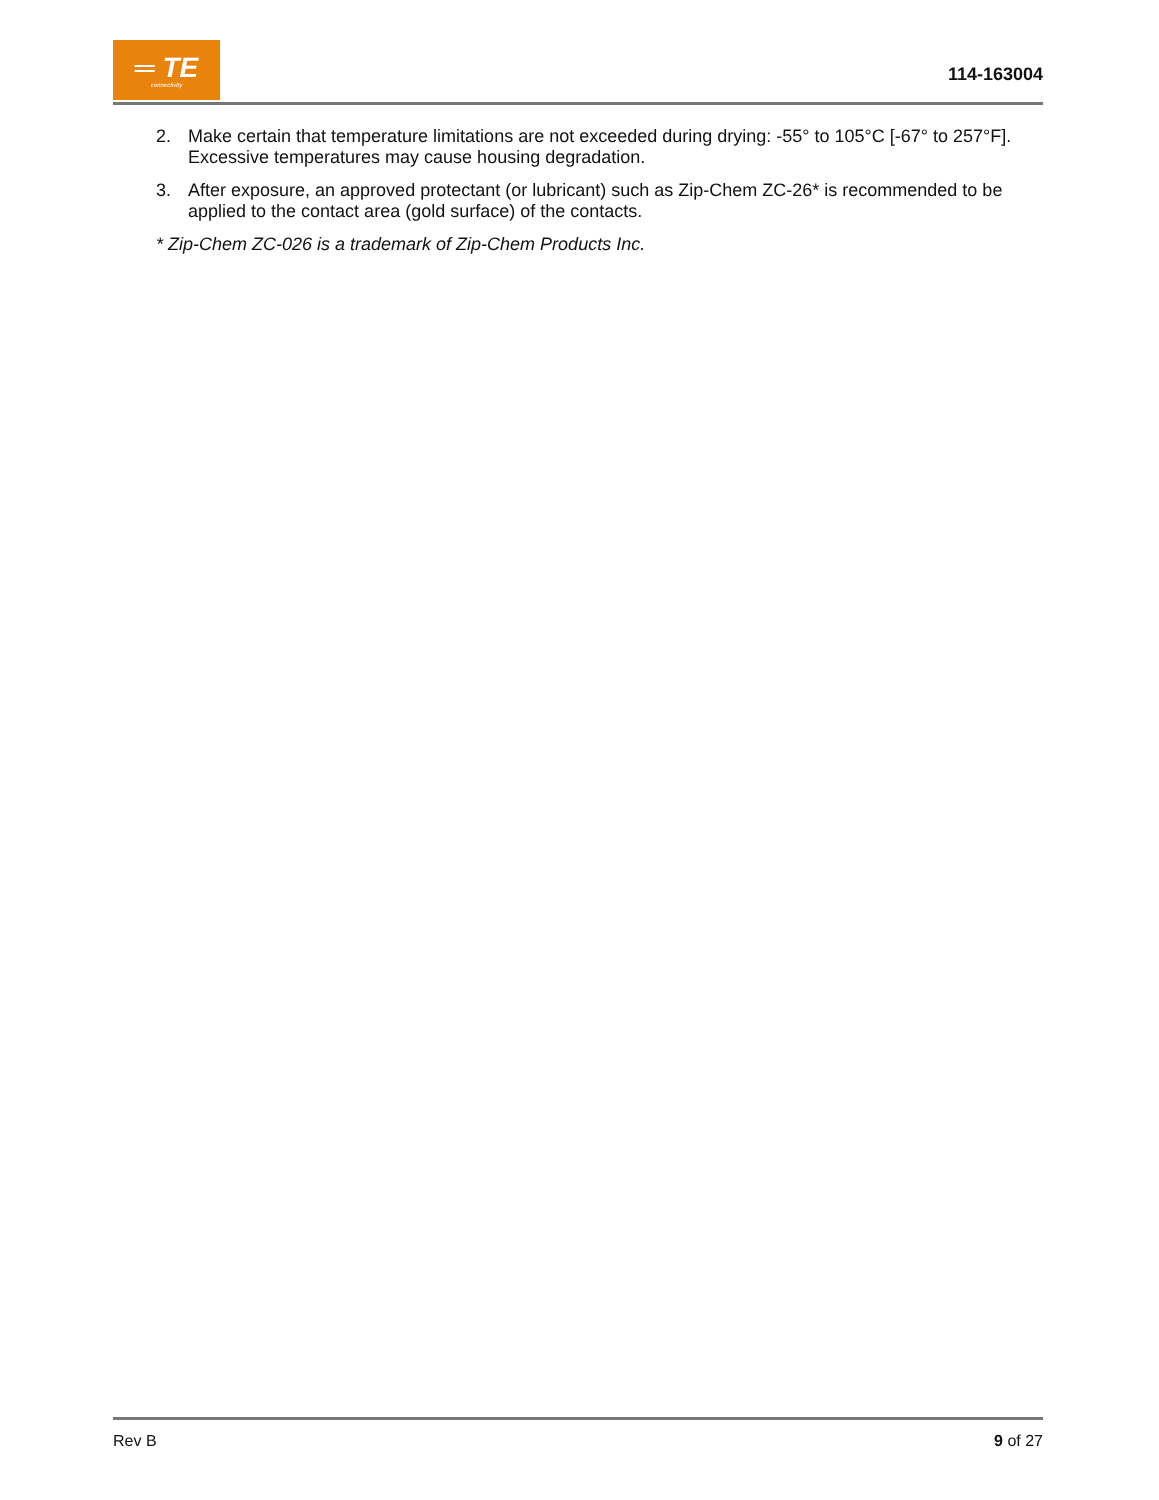═ TE
connectivity
114-163004
2. Make certain that temperature limitations are not exceeded during drying: -55° to 105°C [-67° to 257°F]. Excessive temperatures may cause housing degradation.
3. After exposure, an approved protectant (or lubricant) such as Zip-Chem ZC-26* is recommended to be applied to the contact area (gold surface) of the contacts.
* Zip-Chem ZC-026 is a trademark of Zip-Chem Products Inc.
Rev B 9 of 27